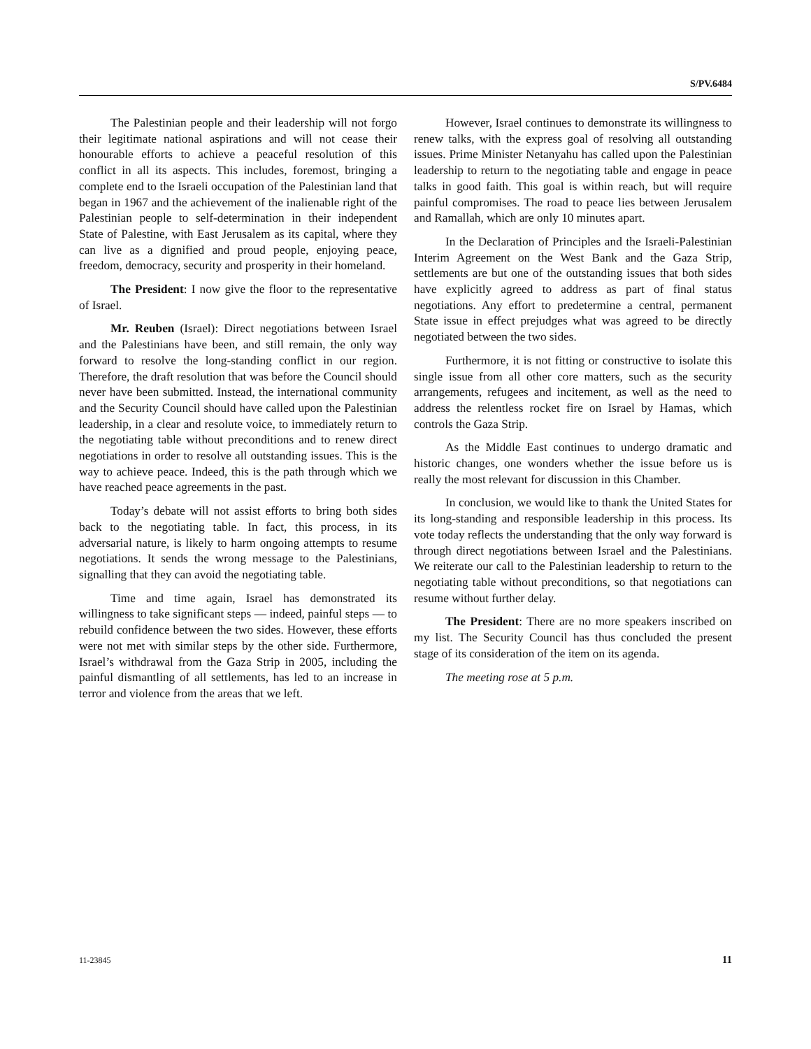S/PV.6484
The Palestinian people and their leadership will not forgo their legitimate national aspirations and will not cease their honourable efforts to achieve a peaceful resolution of this conflict in all its aspects. This includes, foremost, bringing a complete end to the Israeli occupation of the Palestinian land that began in 1967 and the achievement of the inalienable right of the Palestinian people to self-determination in their independent State of Palestine, with East Jerusalem as its capital, where they can live as a dignified and proud people, enjoying peace, freedom, democracy, security and prosperity in their homeland.
The President: I now give the floor to the representative of Israel.
Mr. Reuben (Israel): Direct negotiations between Israel and the Palestinians have been, and still remain, the only way forward to resolve the long-standing conflict in our region. Therefore, the draft resolution that was before the Council should never have been submitted. Instead, the international community and the Security Council should have called upon the Palestinian leadership, in a clear and resolute voice, to immediately return to the negotiating table without preconditions and to renew direct negotiations in order to resolve all outstanding issues. This is the way to achieve peace. Indeed, this is the path through which we have reached peace agreements in the past.
Today’s debate will not assist efforts to bring both sides back to the negotiating table. In fact, this process, in its adversarial nature, is likely to harm ongoing attempts to resume negotiations. It sends the wrong message to the Palestinians, signalling that they can avoid the negotiating table.
Time and time again, Israel has demonstrated its willingness to take significant steps — indeed, painful steps — to rebuild confidence between the two sides. However, these efforts were not met with similar steps by the other side. Furthermore, Israel’s withdrawal from the Gaza Strip in 2005, including the painful dismantling of all settlements, has led to an increase in terror and violence from the areas that we left.
However, Israel continues to demonstrate its willingness to renew talks, with the express goal of resolving all outstanding issues. Prime Minister Netanyahu has called upon the Palestinian leadership to return to the negotiating table and engage in peace talks in good faith. This goal is within reach, but will require painful compromises. The road to peace lies between Jerusalem and Ramallah, which are only 10 minutes apart.
In the Declaration of Principles and the Israeli-Palestinian Interim Agreement on the West Bank and the Gaza Strip, settlements are but one of the outstanding issues that both sides have explicitly agreed to address as part of final status negotiations. Any effort to predetermine a central, permanent State issue in effect prejudges what was agreed to be directly negotiated between the two sides.
Furthermore, it is not fitting or constructive to isolate this single issue from all other core matters, such as the security arrangements, refugees and incitement, as well as the need to address the relentless rocket fire on Israel by Hamas, which controls the Gaza Strip.
As the Middle East continues to undergo dramatic and historic changes, one wonders whether the issue before us is really the most relevant for discussion in this Chamber.
In conclusion, we would like to thank the United States for its long-standing and responsible leadership in this process. Its vote today reflects the understanding that the only way forward is through direct negotiations between Israel and the Palestinians. We reiterate our call to the Palestinian leadership to return to the negotiating table without preconditions, so that negotiations can resume without further delay.
The President: There are no more speakers inscribed on my list. The Security Council has thus concluded the present stage of its consideration of the item on its agenda.
The meeting rose at 5 p.m.
11-23845 11